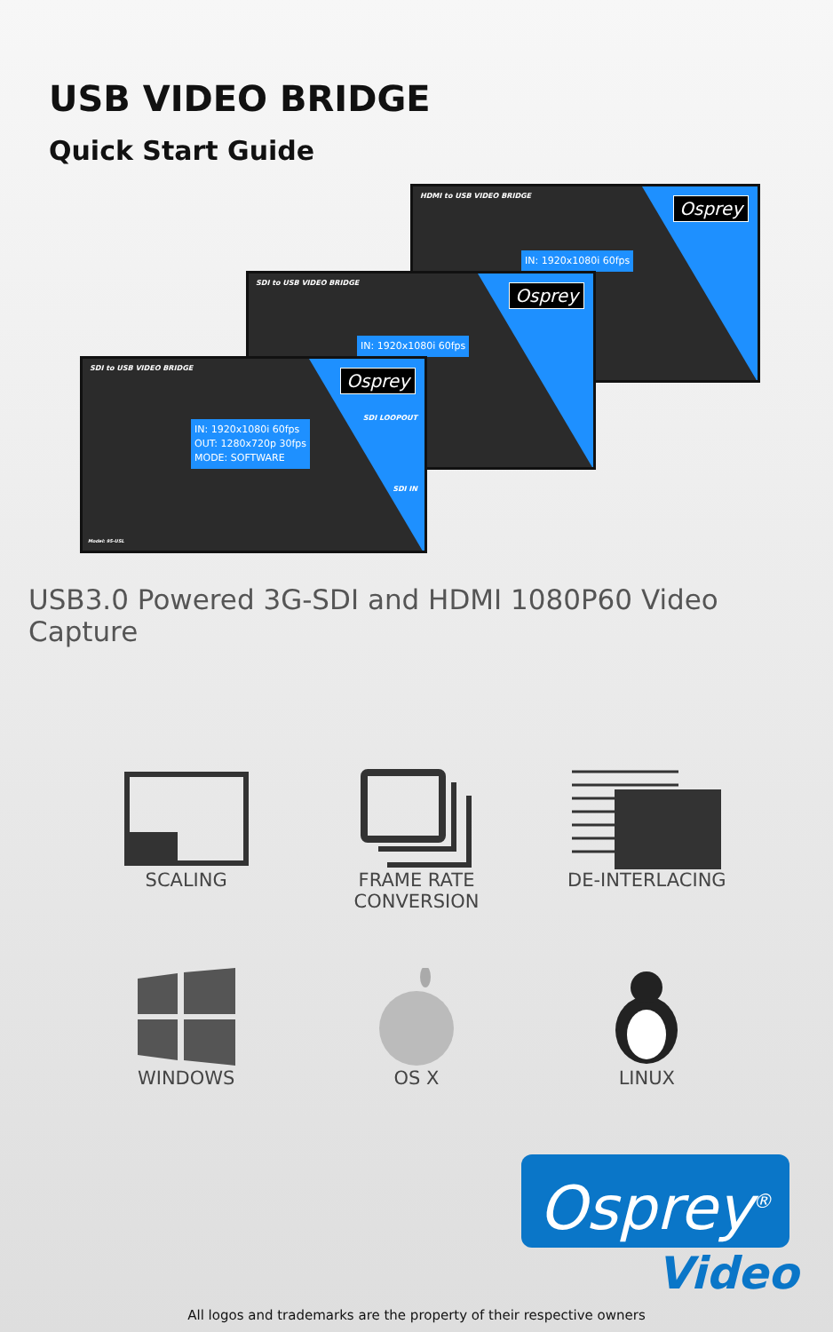USB VIDEO BRIDGE
Quick Start Guide
HDMI to USB VIDEO BRIDGE
Osprey
IN: 1920x1080i 60fps
SDI to USB VIDEO BRIDGE
Osprey
IN: 1920x1080i 60fps
SDI to USB VIDEO BRIDGE
Osprey
IN: 1920x1080i 60fps
OUT: 1280x720p 30fps
MODE: SOFTWARE
SDI LOOPOUT
SDI IN
Model: 95-USL
USB3.0 Powered 3G-SDI and HDMI 1080P60 Video Capture
SCALING
FRAME RATE
CONVERSION
DE-INTERLACING
WINDOWS
OS X
LINUX
Osprey<sup>®</sup>
Video
All logos and trademarks are the property of their respective owners